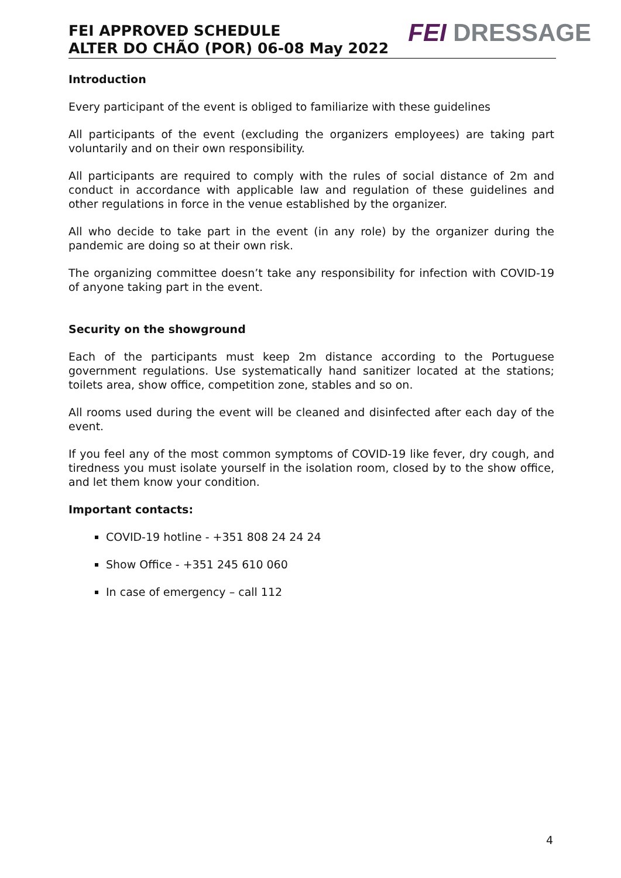FEI APPROVED SCHEDULE
ALTER DO CHÃO (POR) 06-08 May 2022
FEI DRESSAGE
Introduction
Every participant of the event is obliged to familiarize with these guidelines
All participants of the event (excluding the organizers employees) are taking part voluntarily and on their own responsibility.
All participants are required to comply with the rules of social distance of 2m and conduct in accordance with applicable law and regulation of these guidelines and other regulations in force in the venue established by the organizer.
All who decide to take part in the event (in any role) by the organizer during the pandemic are doing so at their own risk.
The organizing committee doesn’t take any responsibility for infection with COVID-19 of anyone taking part in the event.
Security on the showground
Each of the participants must keep 2m distance according to the Portuguese government regulations. Use systematically hand sanitizer located at the stations; toilets area, show office, competition zone, stables and so on.
All rooms used during the event will be cleaned and disinfected after each day of the event.
If you feel any of the most common symptoms of COVID-19 like fever, dry cough, and tiredness you must isolate yourself in the isolation room, closed by to the show office, and let them know your condition.
Important contacts:
COVID-19 hotline - +351 808 24 24 24
Show Office - +351 245 610 060
In case of emergency – call 112
4